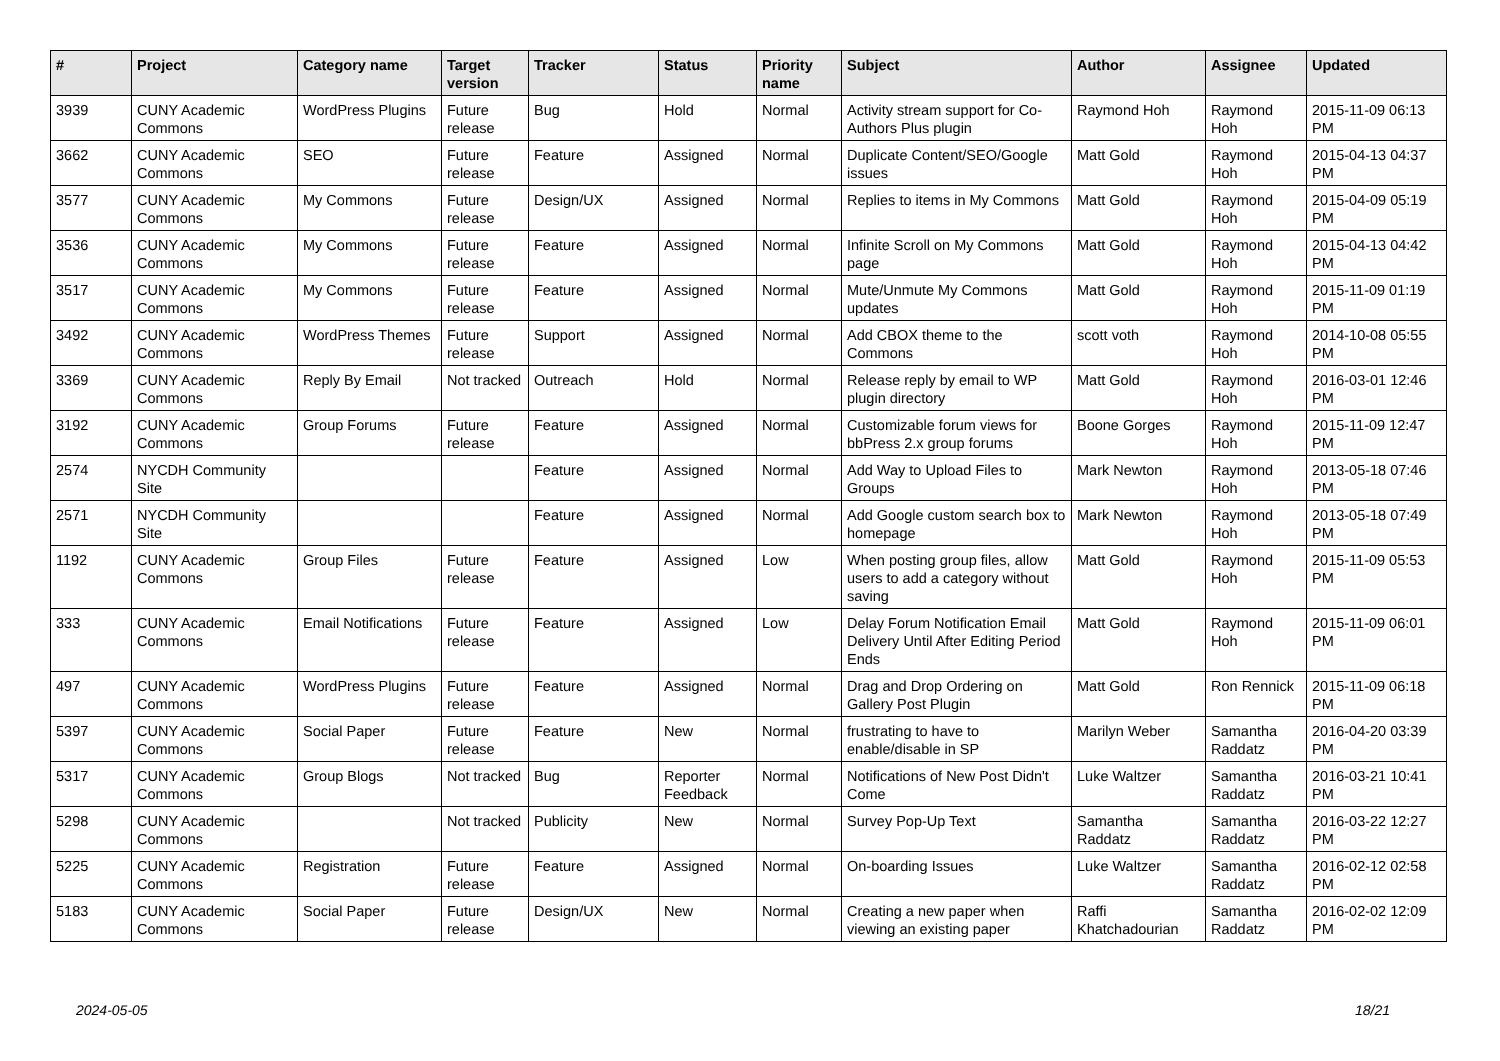| # | Project | Category name | Target version | Tracker | Status | Priority name | Subject | Author | Assignee | Updated |
| --- | --- | --- | --- | --- | --- | --- | --- | --- | --- | --- |
| 3939 | CUNY Academic Commons | WordPress Plugins | Future release | Bug | Hold | Normal | Activity stream support for Co-Authors Plus plugin | Raymond Hoh | Raymond Hoh | 2015-11-09 06:13 PM |
| 3662 | CUNY Academic Commons | SEO | Future release | Feature | Assigned | Normal | Duplicate Content/SEO/Google issues | Matt Gold | Raymond Hoh | 2015-04-13 04:37 PM |
| 3577 | CUNY Academic Commons | My Commons | Future release | Design/UX | Assigned | Normal | Replies to items in My Commons | Matt Gold | Raymond Hoh | 2015-04-09 05:19 PM |
| 3536 | CUNY Academic Commons | My Commons | Future release | Feature | Assigned | Normal | Infinite Scroll on My Commons page | Matt Gold | Raymond Hoh | 2015-04-13 04:42 PM |
| 3517 | CUNY Academic Commons | My Commons | Future release | Feature | Assigned | Normal | Mute/Unmute My Commons updates | Matt Gold | Raymond Hoh | 2015-11-09 01:19 PM |
| 3492 | CUNY Academic Commons | WordPress Themes | Future release | Support | Assigned | Normal | Add CBOX theme to the Commons | scott voth | Raymond Hoh | 2014-10-08 05:55 PM |
| 3369 | CUNY Academic Commons | Reply By Email | Not tracked | Outreach | Hold | Normal | Release reply by email to WP plugin directory | Matt Gold | Raymond Hoh | 2016-03-01 12:46 PM |
| 3192 | CUNY Academic Commons | Group Forums | Future release | Feature | Assigned | Normal | Customizable forum views for bbPress 2.x group forums | Boone Gorges | Raymond Hoh | 2015-11-09 12:47 PM |
| 2574 | NYCDH Community Site | | | Feature | Assigned | Normal | Add Way to Upload Files to Groups | Mark Newton | Raymond Hoh | 2013-05-18 07:46 PM |
| 2571 | NYCDH Community Site | | | Feature | Assigned | Normal | Add Google custom search box to homepage | Mark Newton | Raymond Hoh | 2013-05-18 07:49 PM |
| 1192 | CUNY Academic Commons | Group Files | Future release | Feature | Assigned | Low | When posting group files, allow users to add a category without saving | Matt Gold | Raymond Hoh | 2015-11-09 05:53 PM |
| 333 | CUNY Academic Commons | Email Notifications | Future release | Feature | Assigned | Low | Delay Forum Notification Email Delivery Until After Editing Period Ends | Matt Gold | Raymond Hoh | 2015-11-09 06:01 PM |
| 497 | CUNY Academic Commons | WordPress Plugins | Future release | Feature | Assigned | Normal | Drag and Drop Ordering on Gallery Post Plugin | Matt Gold | Ron Rennick | 2015-11-09 06:18 PM |
| 5397 | CUNY Academic Commons | Social Paper | Future release | Feature | New | Normal | frustrating to have to enable/disable in SP | Marilyn Weber | Samantha Raddatz | 2016-04-20 03:39 PM |
| 5317 | CUNY Academic Commons | Group Blogs | Not tracked | Bug | Reporter Feedback | Normal | Notifications of New Post Didn't Come | Luke Waltzer | Samantha Raddatz | 2016-03-21 10:41 PM |
| 5298 | CUNY Academic Commons | | Not tracked | Publicity | New | Normal | Survey Pop-Up Text | Samantha Raddatz | Samantha Raddatz | 2016-03-22 12:27 PM |
| 5225 | CUNY Academic Commons | Registration | Future release | Feature | Assigned | Normal | On-boarding Issues | Luke Waltzer | Samantha Raddatz | 2016-02-12 02:58 PM |
| 5183 | CUNY Academic Commons | Social Paper | Future release | Design/UX | New | Normal | Creating a new paper when viewing an existing paper | Raffi Khatchadourian | Samantha Raddatz | 2016-02-02 12:09 PM |
2024-05-05 18/21